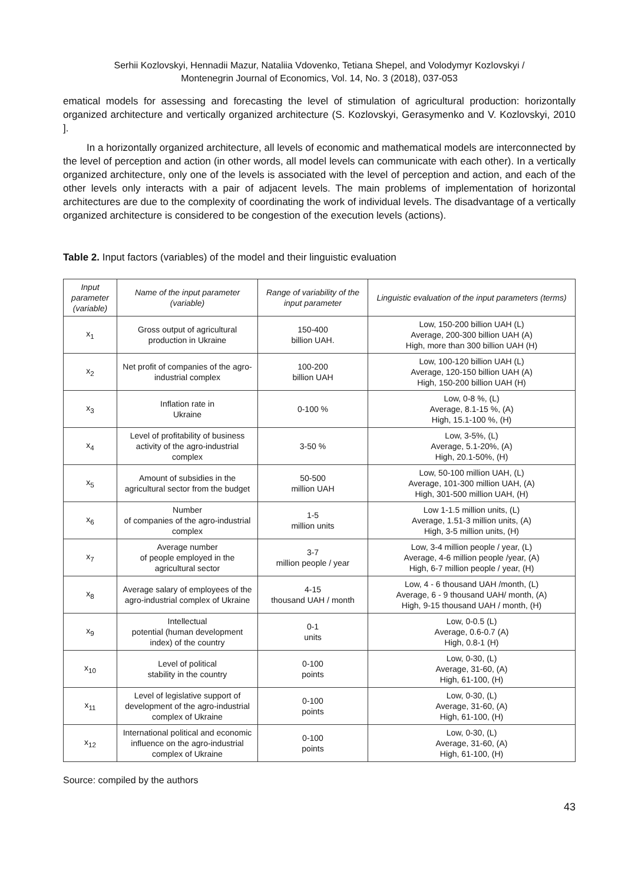Serhii Kozlovskyi, Hennadii Mazur, Nataliia Vdovenko, Tetiana Shepel, and Volodymyr Kozlovskyi /
Montenegrin Journal of Economics, Vol. 14, No. 3 (2018), 037-053
ematical models for assessing and forecasting the level of stimulation of agricultural production: horizontally organized architecture and vertically organized architecture (S. Kozlovskyi, Gerasymenko and V. Kozlovskyi, 2010 ].
In a horizontally organized architecture, all levels of economic and mathematical models are interconnected by the level of perception and action (in other words, all model levels can communicate with each other). In a vertically organized architecture, only one of the levels is associated with the level of perception and action, and each of the other levels only interacts with a pair of adjacent levels. The main problems of implementation of horizontal architectures are due to the complexity of coordinating the work of individual levels. The disadvantage of a vertically organized architecture is considered to be congestion of the execution levels (actions).
Table 2. Input factors (variables) of the model and their linguistic evaluation
| Input parameter (variable) | Name of the input parameter (variable) | Range of variability of the input parameter | Linguistic evaluation of the input parameters (terms) |
| --- | --- | --- | --- |
| x<sub>1</sub> | Gross output of agricultural production in Ukraine | 150-400 billion UAH. | Low, 150-200 billion UAH (L) Average, 200-300 billion UAH (A) High, more than 300 billion UAH (H) |
| x<sub>2</sub> | Net profit of companies of the agro-industrial complex | 100-200 billion UAH | Low, 100-120 billion UAH (L) Average, 120-150 billion UAH (A) High, 150-200 billion UAH (H) |
| x<sub>3</sub> | Inflation rate in Ukraine | 0-100 % | Low, 0-8 %, (L) Average, 8.1-15 %, (A) High, 15.1-100 %, (H) |
| x<sub>4</sub> | Level of profitability of business activity of the agro-industrial complex | 3-50 % | Low, 3-5%, (L) Average, 5.1-20%, (A) High, 20.1-50%, (H) |
| x<sub>5</sub> | Amount of subsidies in the agricultural sector from the budget | 50-500 million UAH | Low, 50-100 million UAH, (L) Average, 101-300 million UAH, (A) High, 301-500 million UAH, (H) |
| x<sub>6</sub> | Number of companies of the agro-industrial complex | 1-5 million units | Low 1-1.5 million units, (L) Average, 1.51-3 million units, (A) High, 3-5 million units, (H) |
| x<sub>7</sub> | Average number of people employed in the agricultural sector | 3-7 million people / year | Low, 3-4 million people / year, (L) Average, 4-6 million people /year, (A) High, 6-7 million people / year, (H) |
| x<sub>8</sub> | Average salary of employees of the agro-industrial complex of Ukraine | 4-15 thousand UAH / month | Low, 4 - 6 thousand UAH /month, (L) Average, 6 - 9 thousand UAH/ month, (A) High, 9-15 thousand UAH / month, (H) |
| x<sub>9</sub> | Intellectual potential (human development index) of the country | 0-1 units | Low, 0-0.5 (L) Average, 0.6-0.7 (A) High, 0.8-1 (H) |
| x<sub>10</sub> | Level of political stability in the country | 0-100 points | Low, 0-30, (L) Average, 31-60, (A) High, 61-100, (H) |
| x<sub>11</sub> | Level of legislative support of development of the agro-industrial complex of Ukraine | 0-100 points | Low, 0-30, (L) Average, 31-60, (A) High, 61-100, (H) |
| x<sub>12</sub> | International political and economic influence on the agro-industrial complex of Ukraine | 0-100 points | Low, 0-30, (L) Average, 31-60, (A) High, 61-100, (H) |
Source: compiled by the authors
43